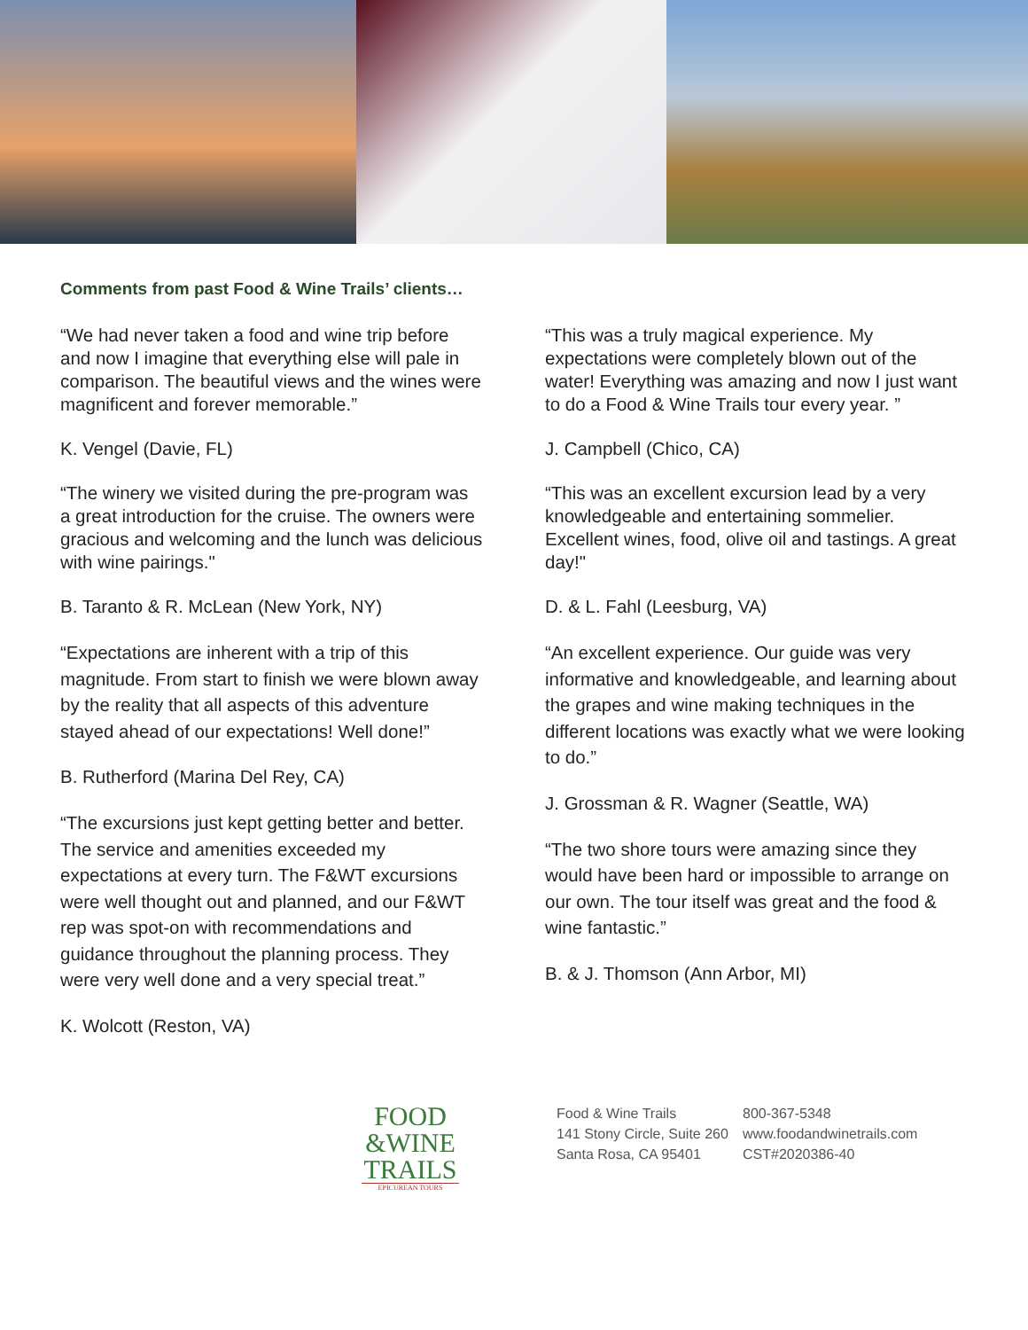Comments from past Food & Wine Trails’ clients…
“We had never taken a food and wine trip before and now I imagine that everything else will pale in comparison. The beautiful views and the wines were magnificent and forever memorable.”
K. Vengel (Davie, FL)
“The winery we visited during the pre-program was a great introduction for the cruise. The owners were gracious and welcoming and the lunch was delicious with wine pairings."
B. Taranto & R. McLean (New York, NY)
“Expectations are inherent with a trip of this magnitude. From start to finish we were blown away by the reality that all aspects of this adventure stayed ahead of our expectations! Well done!”
B. Rutherford (Marina Del Rey, CA)
“The excursions just kept getting better and better. The service and amenities exceeded my expectations at every turn. The F&WT excursions were well thought out and planned, and our F&WT rep was spot-on with recommendations and guidance throughout the planning process. They were very well done and a very special treat.”
K. Wolcott (Reston, VA)
“This was a truly magical experience. My expectations were completely blown out of the water! Everything was amazing and now I just want to do a Food & Wine Trails tour every year. ”
J. Campbell (Chico, CA)
“This was an excellent excursion lead by a very knowledgeable and entertaining sommelier. Excellent wines, food, olive oil and tastings. A great day!"
D. & L. Fahl (Leesburg, VA)
“An excellent experience. Our guide was very informative and knowledgeable, and learning about the grapes and wine making techniques in the different locations was exactly what we were looking to do.”
J. Grossman & R. Wagner (Seattle, WA)
“The two shore tours were amazing since they would have been hard or impossible to arrange on our own. The tour itself was great and the food & wine fantastic.”
B. & J. Thomson (Ann Arbor, MI)
FOOD
&WINE
TRAILS
EPICUREAN TOURS
Food & Wine Trails
141 Stony Circle, Suite 260
Santa Rosa, CA 95401
800-367-5348
www.foodandwinetrails.com
CST#2020386-40